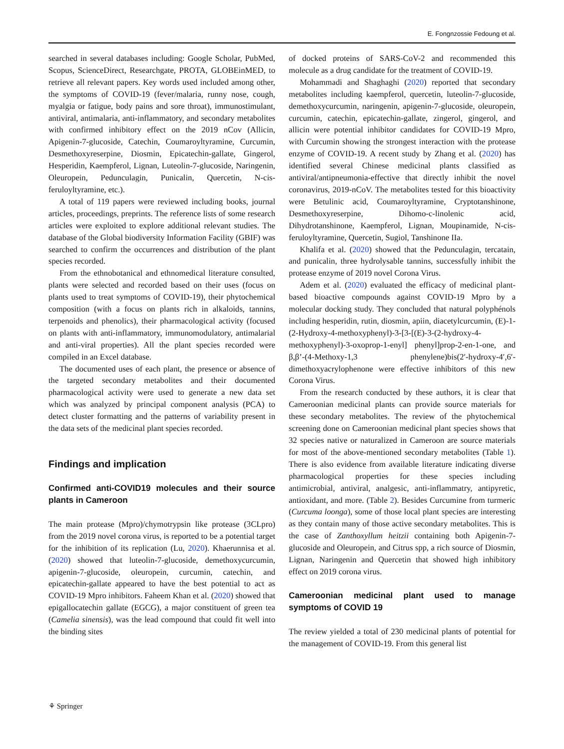E. Fongnzossie Fedoung et al.
searched in several databases including: Google Scholar, PubMed, Scopus, ScienceDirect, Researchgate, PROTA, GLOBEinMED, to retrieve all relevant papers. Key words used included among other, the symptoms of COVID-19 (fever/malaria, runny nose, cough, myalgia or fatigue, body pains and sore throat), immunostimulant, antiviral, antimalaria, anti-inflammatory, and secondary metabolites with confirmed inhibitory effect on the 2019 nCov (Allicin, Apigenin-7-glucoside, Catechin, Coumaroyltyramine, Curcumin, Desmethoxyreserpine, Diosmin, Epicatechin-gallate, Gingerol, Hesperidin, Kaempferol, Lignan, Luteolin-7-glucoside, Naringenin, Oleuropein, Pedunculagin, Punicalin, Quercetin, N-cis-feruloyltyramine, etc.).
A total of 119 papers were reviewed including books, journal articles, proceedings, preprints. The reference lists of some research articles were exploited to explore additional relevant studies. The database of the Global biodiversity Information Facility (GBIF) was searched to confirm the occurrences and distribution of the plant species recorded.
From the ethnobotanical and ethnomedical literature consulted, plants were selected and recorded based on their uses (focus on plants used to treat symptoms of COVID-19), their phytochemical composition (with a focus on plants rich in alkaloids, tannins, terpenoids and phenolics), their pharmacological activity (focused on plants with anti-inflammatory, immunomodulatory, antimalarial and anti-viral properties). All the plant species recorded were compiled in an Excel database.
The documented uses of each plant, the presence or absence of the targeted secondary metabolites and their documented pharmacological activity were used to generate a new data set which was analyzed by principal component analysis (PCA) to detect cluster formatting and the patterns of variability present in the data sets of the medicinal plant species recorded.
Findings and implication
Confirmed anti-COVID19 molecules and their source plants in Cameroon
The main protease (Mpro)/chymotrypsin like protease (3CLpro) from the 2019 novel corona virus, is reported to be a potential target for the inhibition of its replication (Lu, 2020). Khaerunnisa et al. (2020) showed that luteolin-7-glucoside, demethoxycurcumin, apigenin-7-glucoside, oleuropein, curcumin, catechin, and epicatechin-gallate appeared to have the best potential to act as COVID-19 Mpro inhibitors. Faheem Khan et al. (2020) showed that epigallocatechin gallate (EGCG), a major constituent of green tea (Camelia sinensis), was the lead compound that could fit well into the binding sites
of docked proteins of SARS-CoV-2 and recommended this molecule as a drug candidate for the treatment of COVID-19.
Mohammadi and Shaghaghi (2020) reported that secondary metabolites including kaempferol, quercetin, luteolin-7-glucoside, demethoxycurcumin, naringenin, apigenin-7-glucoside, oleuropein, curcumin, catechin, epicatechin-gallate, zingerol, gingerol, and allicin were potential inhibitor candidates for COVID-19 Mpro, with Curcumin showing the strongest interaction with the protease enzyme of COVID-19. A recent study by Zhang et al. (2020) has identified several Chinese medicinal plants classified as antiviral/antipneumonia-effective that directly inhibit the novel coronavirus, 2019-nCoV. The metabolites tested for this bioactivity were Betulinic acid, Coumaroyltyramine, Cryptotanshinone, Desmethoxyreserpine, Dihomo-c-linolenic acid, Dihydrotanshinone, Kaempferol, Lignan, Moupinamide, N-cis-feruloyltyramine, Quercetin, Sugiol, Tanshinone IIa.
Khalifa et al. (2020) showed that the Pedunculagin, tercatain, and punicalin, three hydrolysable tannins, successfully inhibit the protease enzyme of 2019 novel Corona Virus.
Adem et al. (2020) evaluated the efficacy of medicinal plant-based bioactive compounds against COVID-19 Mpro by a molecular docking study. They concluded that natural polyphénols including hesperidin, rutin, diosmin, apiin, diacetylcurcumin, (E)-1-(2-Hydroxy-4-methoxyphenyl)-3-[3-[(E)-3-(2-hydroxy-4-methoxyphenyl)-3-oxoprop-1-enyl] phenyl]prop-2-en-1-one, and β,β’-(4-Methoxy-1,3 phenylene)bis(2′-hydroxy-4′,6′-dimethoxyacrylophenone were effective inhibitors of this new Corona Virus.
From the research conducted by these authors, it is clear that Cameroonian medicinal plants can provide source materials for these secondary metabolites. The review of the phytochemical screening done on Cameroonian medicinal plant species shows that 32 species native or naturalized in Cameroon are source materials for most of the above-mentioned secondary metabolites (Table 1). There is also evidence from available literature indicating diverse pharmacological properties for these species including antimicrobial, antiviral, analgesic, anti-inflammatry, antipyretic, antioxidant, and more. (Table 2). Besides Curcumine from turmeric (Curcuma loonga), some of those local plant species are interesting as they contain many of those active secondary metabolites. This is the case of Zanthoxyllum heitzii containing both Apigenin-7-glucoside and Oleuropein, and Citrus spp, a rich source of Diosmin, Lignan, Naringenin and Quercetin that showed high inhibitory effect on 2019 corona virus.
Cameroonian medicinal plant used to manage symptoms of COVID 19
The review yielded a total of 230 medicinal plants of potential for the management of COVID-19. From this general list
⚘ Springer